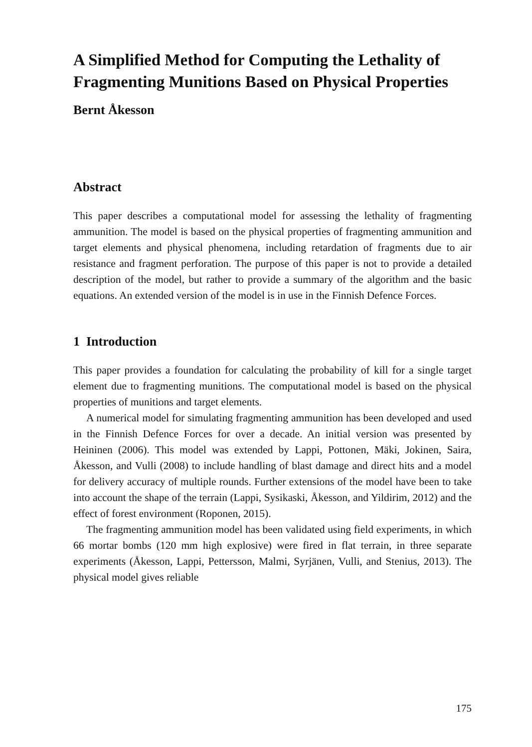A Simplified Method for Computing the Lethality of Fragmenting Munitions Based on Physical Properties
Bernt Åkesson
Abstract
This paper describes a computational model for assessing the lethality of fragmenting ammunition. The model is based on the physical properties of fragmenting ammunition and target elements and physical phenomena, including retardation of fragments due to air resistance and fragment perforation. The purpose of this paper is not to provide a detailed description of the model, but rather to provide a summary of the algorithm and the basic equations. An extended version of the model is in use in the Finnish Defence Forces.
1 Introduction
This paper provides a foundation for calculating the probability of kill for a single target element due to fragmenting munitions. The computational model is based on the physical properties of munitions and target elements.
A numerical model for simulating fragmenting ammunition has been developed and used in the Finnish Defence Forces for over a decade. An initial version was presented by Heininen (2006). This model was extended by Lappi, Pottonen, Mäki, Jokinen, Saira, Åkesson, and Vulli (2008) to include handling of blast damage and direct hits and a model for delivery accuracy of multiple rounds. Further extensions of the model have been to take into account the shape of the terrain (Lappi, Sysikaski, Åkesson, and Yildirim, 2012) and the effect of forest environment (Roponen, 2015).
The fragmenting ammunition model has been validated using field experiments, in which 66 mortar bombs (120 mm high explosive) were fired in flat terrain, in three separate experiments (Åkesson, Lappi, Pettersson, Malmi, Syrjänen, Vulli, and Stenius, 2013). The physical model gives reliable
175